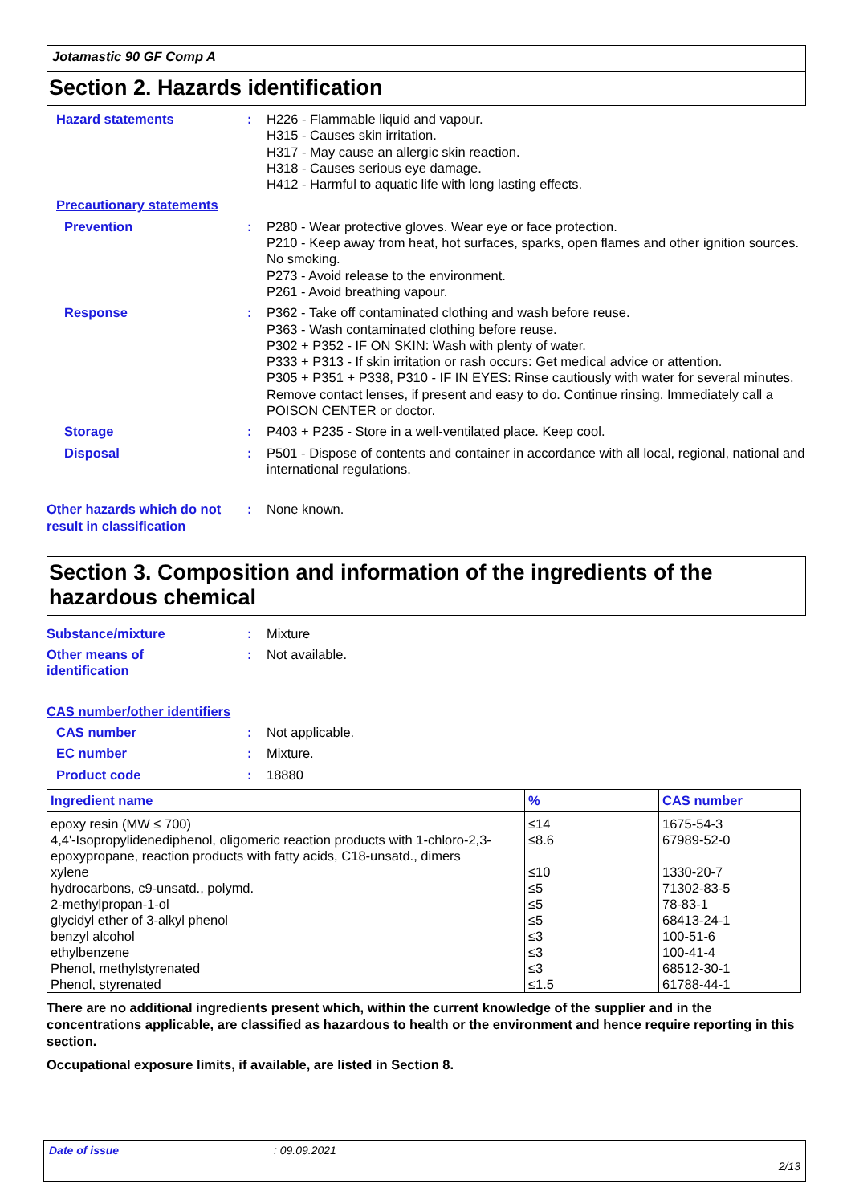Jotamastic 90 GF Comp A
Section 2. Hazards identification
Hazard statements : H226 - Flammable liquid and vapour.
H315 - Causes skin irritation.
H317 - May cause an allergic skin reaction.
H318 - Causes serious eye damage.
H412 - Harmful to aquatic life with long lasting effects.
Precautionary statements
Prevention : P280 - Wear protective gloves. Wear eye or face protection.
P210 - Keep away from heat, hot surfaces, sparks, open flames and other ignition sources. No smoking.
P273 - Avoid release to the environment.
P261 - Avoid breathing vapour.
Response : P362 - Take off contaminated clothing and wash before reuse.
P363 - Wash contaminated clothing before reuse.
P302 + P352 - IF ON SKIN: Wash with plenty of water.
P333 + P313 - If skin irritation or rash occurs: Get medical advice or attention.
P305 + P351 + P338, P310 - IF IN EYES: Rinse cautiously with water for several minutes. Remove contact lenses, if present and easy to do. Continue rinsing. Immediately call a POISON CENTER or doctor.
Storage : P403 + P235 - Store in a well-ventilated place. Keep cool.
Disposal : P501 - Dispose of contents and container in accordance with all local, regional, national and international regulations.
Other hazards which do not result in classification
: None known.
Section 3. Composition and information of the ingredients of the hazardous chemical
Substance/mixture : Mixture
Other means of
identification
: Not available.
CAS number/other identifiers
CAS number : Not applicable.
EC number : Mixture.
Product code : 18880
| Ingredient name | % | CAS number |
| --- | --- | --- |
| epoxy resin (MW ≤ 700) | ≤14 | 1675-54-3 |
| 4,4'-Isopropylidenediphenol, oligomeric reaction products with 1-chloro-2,3-epoxypropane, reaction products with fatty acids, C18-unsatd., dimers | ≤8.6 | 67989-52-0 |
| xylene | ≤10 | 1330-20-7 |
| hydrocarbons, c9-unsatd., polymd. | ≤5 | 71302-83-5 |
| 2-methylpropan-1-ol | ≤5 | 78-83-1 |
| glycidyl ether of 3-alkyl phenol | ≤5 | 68413-24-1 |
| benzyl alcohol | ≤3 | 100-51-6 |
| ethylbenzene | ≤3 | 100-41-4 |
| Phenol, methylstyrenated | ≤3 | 68512-30-1 |
| Phenol, styrenated | ≤1.5 | 61788-44-1 |
There are no additional ingredients present which, within the current knowledge of the supplier and in the concentrations applicable, are classified as hazardous to health or the environment and hence require reporting in this section.
Occupational exposure limits, if available, are listed in Section 8.
Date of issue: 09.09.2021
2/13